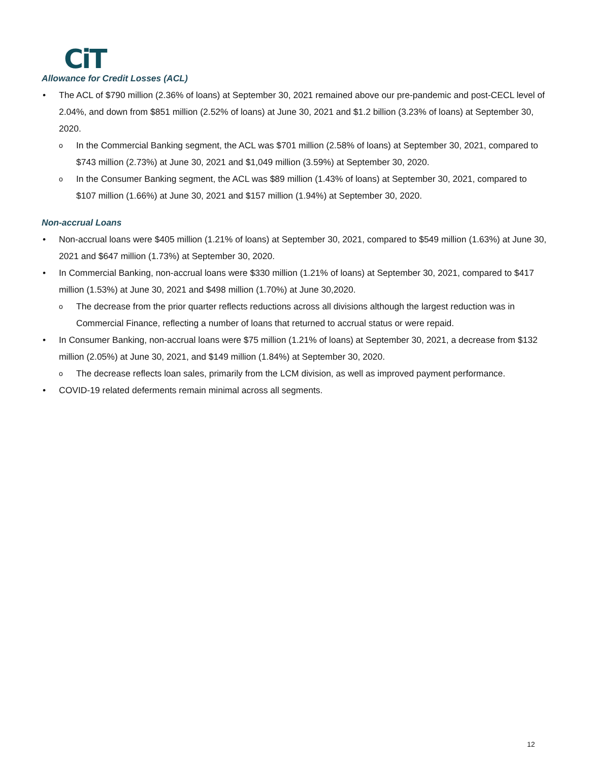CiT
Allowance for Credit Losses (ACL)
The ACL of $790 million (2.36% of loans) at September 30, 2021 remained above our pre-pandemic and post-CECL level of 2.04%, and down from $851 million (2.52% of loans) at June 30, 2021 and $1.2 billion (3.23% of loans) at September 30, 2020.
In the Commercial Banking segment, the ACL was $701 million (2.58% of loans) at September 30, 2021, compared to $743 million (2.73%) at June 30, 2021 and $1,049 million (3.59%) at September 30, 2020.
In the Consumer Banking segment, the ACL was $89 million (1.43% of loans) at September 30, 2021, compared to $107 million (1.66%) at June 30, 2021 and $157 million (1.94%) at September 30, 2020.
Non-accrual Loans
Non-accrual loans were $405 million (1.21% of loans) at September 30, 2021, compared to $549 million (1.63%) at June 30, 2021 and $647 million (1.73%) at September 30, 2020.
In Commercial Banking, non-accrual loans were $330 million (1.21% of loans) at September 30, 2021, compared to $417 million (1.53%) at June 30, 2021 and $498 million (1.70%) at June 30,2020.
The decrease from the prior quarter reflects reductions across all divisions although the largest reduction was in Commercial Finance, reflecting a number of loans that returned to accrual status or were repaid.
In Consumer Banking, non-accrual loans were $75 million (1.21% of loans) at September 30, 2021, a decrease from $132 million (2.05%) at June 30, 2021, and $149 million (1.84%) at September 30, 2020.
The decrease reflects loan sales, primarily from the LCM division, as well as improved payment performance.
COVID-19 related deferments remain minimal across all segments.
12